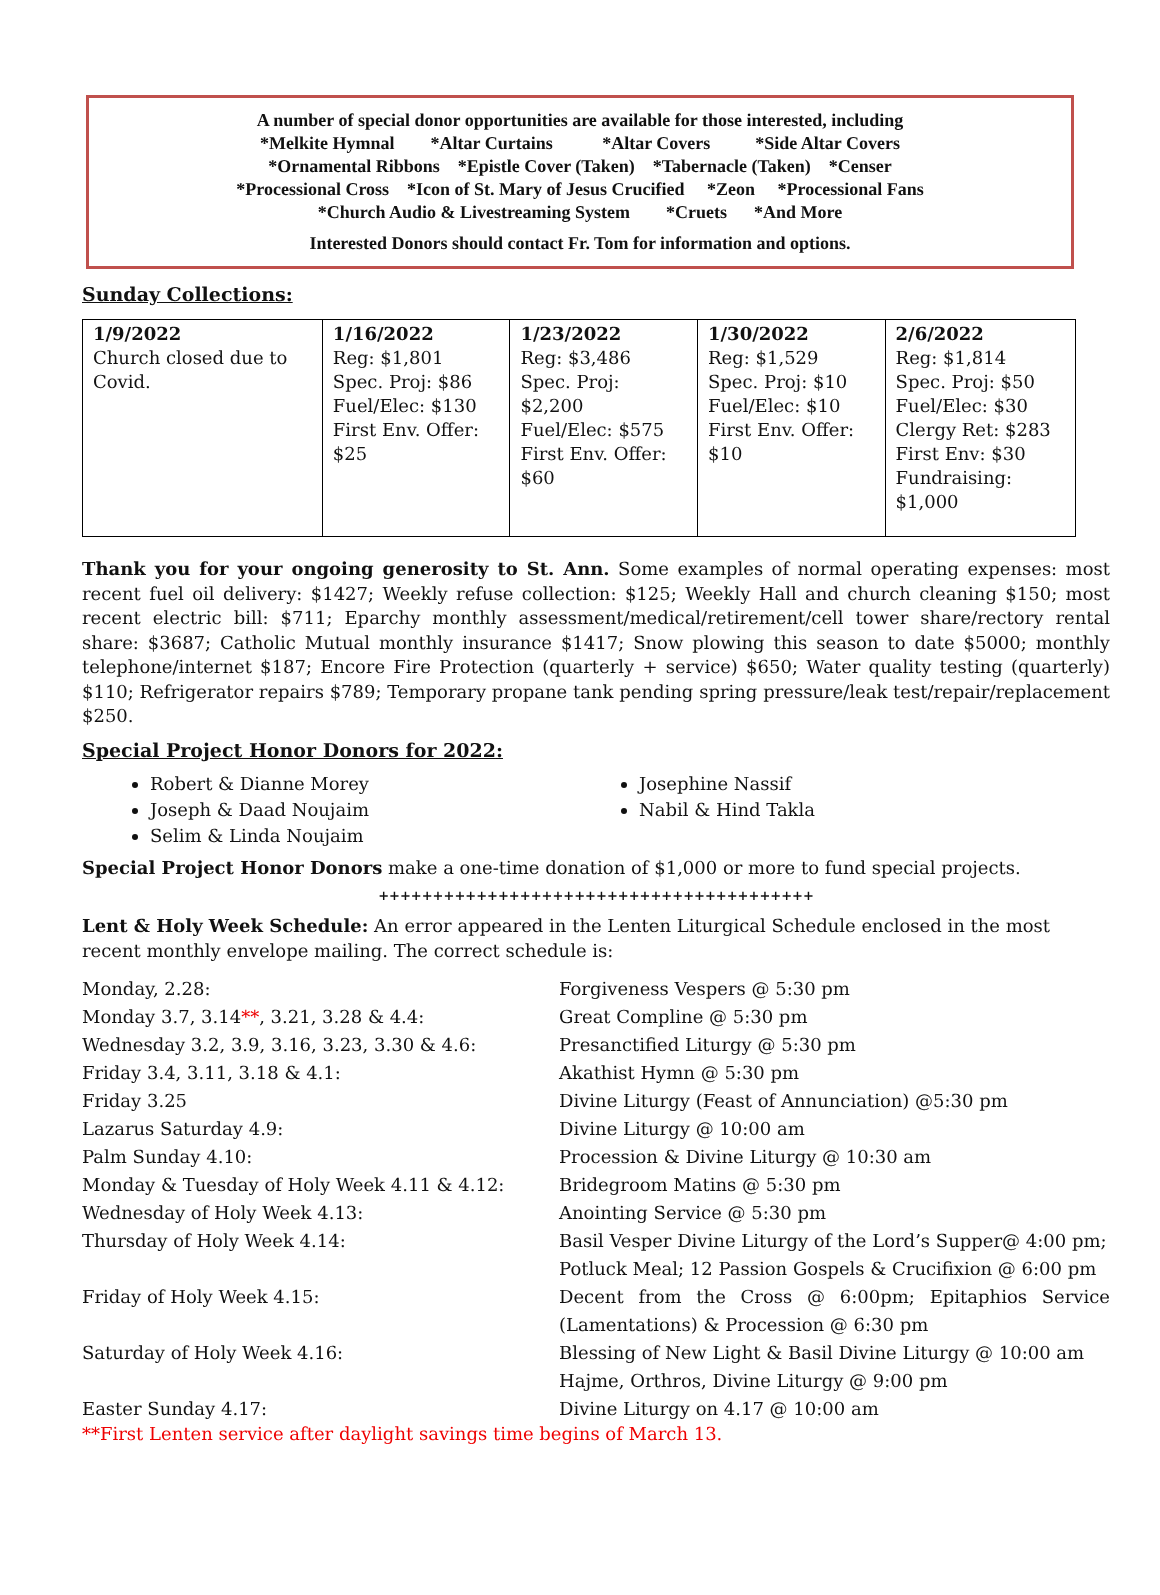A number of special donor opportunities are available for those interested, including
*Melkite Hymnal *Altar Curtains *Altar Covers *Side Altar Covers
*Ornamental Ribbons *Epistle Cover (Taken) *Tabernacle (Taken) *Censer
*Processional Cross *Icon of St. Mary of Jesus Crucified *Zeon *Processional Fans
*Church Audio & Livestreaming System *Cruets *And More
Interested Donors should contact Fr. Tom for information and options.
Sunday Collections:
| 1/9/2022 Church closed due to Covid. | 1/16/2022 Reg: $1,801 Spec. Proj: $86 Fuel/Elec: $130 First Env. Offer: $25 | 1/23/2022 Reg: $3,486 Spec. Proj: $2,200 Fuel/Elec: $575 First Env. Offer: $60 | 1/30/2022 Reg: $1,529 Spec. Proj: $10 Fuel/Elec: $10 First Env. Offer: $10 | 2/6/2022 Reg: $1,814 Spec. Proj: $50 Fuel/Elec: $30 Clergy Ret: $283 First Env: $30 Fundraising: $1,000 |
Thank you for your ongoing generosity to St. Ann. Some examples of normal operating expenses: most recent fuel oil delivery: $1427; Weekly refuse collection: $125; Weekly Hall and church cleaning $150; most recent electric bill: $711; Eparchy monthly assessment/medical/retirement/cell tower share/rectory rental share: $3687; Catholic Mutual monthly insurance $1417; Snow plowing this season to date $5000; monthly telephone/internet $187; Encore Fire Protection (quarterly + service) $650; Water quality testing (quarterly) $110; Refrigerator repairs $789; Temporary propane tank pending spring pressure/leak test/repair/replacement $250.
Special Project Honor Donors for 2022:
Robert & Dianne Morey
Joseph & Daad Noujaim
Selim & Linda Noujaim
Josephine Nassif
Nabil & Hind Takla
Special Project Honor Donors make a one-time donation of $1,000 or more to fund special projects.
++++++++++++++++++++++++++++++++++++++++
Lent & Holy Week Schedule: An error appeared in the Lenten Liturgical Schedule enclosed in the most recent monthly envelope mailing. The correct schedule is:
Monday, 2.28:
Forgiveness Vespers @ 5:30 pm
Monday 3.7, 3.14**, 3.21, 3.28 & 4.4:
Great Compline @ 5:30 pm
Wednesday 3.2, 3.9, 3.16, 3.23, 3.30 & 4.6:
Presanctified Liturgy @ 5:30 pm
Friday 3.4, 3.11, 3.18 & 4.1:
Akathist Hymn @ 5:30 pm
Friday 3.25
Divine Liturgy (Feast of Annunciation) @5:30 pm
Lazarus Saturday 4.9:
Divine Liturgy @ 10:00 am
Palm Sunday 4.10:
Procession & Divine Liturgy @ 10:30 am
Monday & Tuesday of Holy Week 4.11 & 4.12:
Bridegroom Matins @ 5:30 pm
Wednesday of Holy Week 4.13:
Anointing Service @ 5:30 pm
Thursday of Holy Week 4.14:
Basil Vesper Divine Liturgy of the Lord’s Supper@ 4:00 pm; Potluck Meal; 12 Passion Gospels & Crucifixion @ 6:00 pm
Friday of Holy Week 4.15:
Decent from the Cross @ 6:00pm; Epitaphios Service (Lamentations) & Procession @ 6:30 pm
Saturday of Holy Week 4.16:
Blessing of New Light & Basil Divine Liturgy @ 10:00 am Hajme, Orthros, Divine Liturgy @ 9:00 pm
Easter Sunday 4.17:
Divine Liturgy on 4.17 @ 10:00 am
**First Lenten service after daylight savings time begins of March 13.